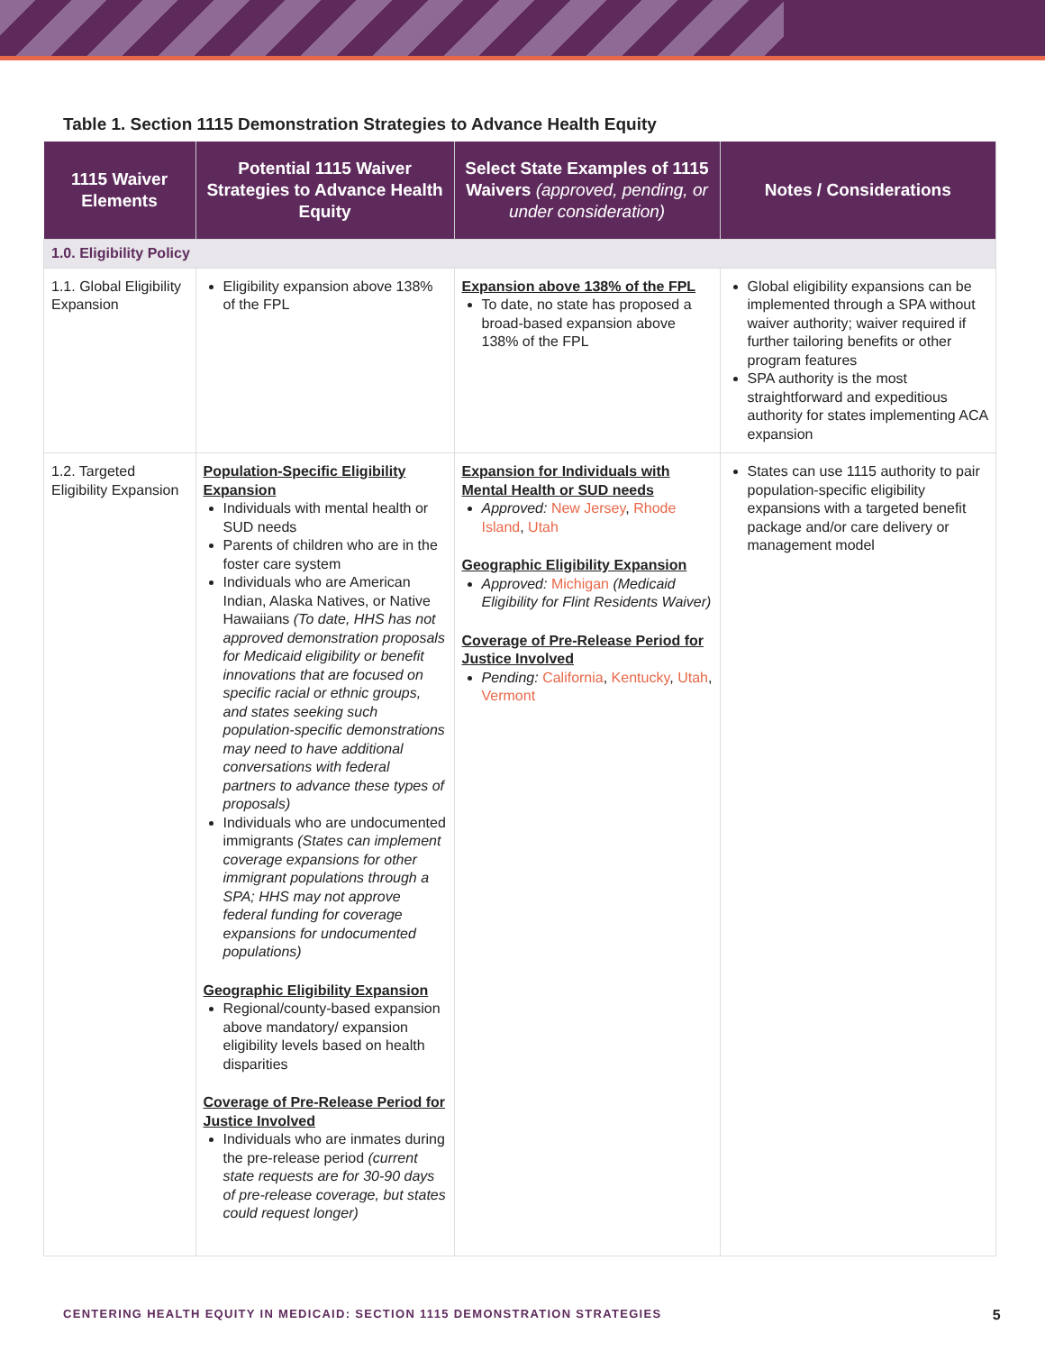Table 1. Section 1115 Demonstration Strategies to Advance Health Equity
| 1115 Waiver Elements | Potential 1115 Waiver Strategies to Advance Health Equity | Select State Examples of 1115 Waivers (approved, pending, or under consideration) | Notes / Considerations |
| --- | --- | --- | --- |
| 1.0. Eligibility Policy | | | |
| 1.1. Global Eligibility Expansion | Eligibility expansion above 138% of the FPL | Expansion above 138% of the FPL To date, no state has proposed a broad-based expansion above 138% of the FPL | Global eligibility expansions can be implemented through a SPA without waiver authority; waiver required if further tailoring benefits or other program features SPA authority is the most straightforward and expeditious authority for states implementing ACA expansion |
| 1.2. Targeted Eligibility Expansion | Population-Specific Eligibility Expansion Individuals with mental health or SUD needs Parents of children who are in the foster care system Individuals who are American Indian, Alaska Natives, or Native Hawaiians (To date, HHS has not approved demonstration proposals for Medicaid eligibility or benefit innovations that are focused on specific racial or ethnic groups, and states seeking such population-specific demonstrations may need to have additional conversations with federal partners to advance these types of proposals) Individuals who are undocumented immigrants (States can implement coverage expansions for other immigrant populations through a SPA; HHS may not approve federal funding for coverage expansions for undocumented populations) Geographic Eligibility Expansion Regional/county-based expansion above mandatory/ expansion eligibility levels based on health disparities Coverage of Pre-Release Period for Justice Involved Individuals who are inmates during the pre-release period (current state requests are for 30-90 days of pre-release coverage, but states could request longer) | Expansion for Individuals with Mental Health or SUD needs Approved: New Jersey , Rhode Island , Utah Geographic Eligibility Expansion Approved: Michigan (Medicaid Eligibility for Flint Residents Waiver) Coverage of Pre-Release Period for Justice Involved Pending: California , Kentucky , Utah , Vermont | States can use 1115 authority to pair population-specific eligibility expansions with a targeted benefit package and/or care delivery or management model |
CENTERING HEALTH EQUITY IN MEDICAID: SECTION 1115 DEMONSTRATION STRATEGIES 5